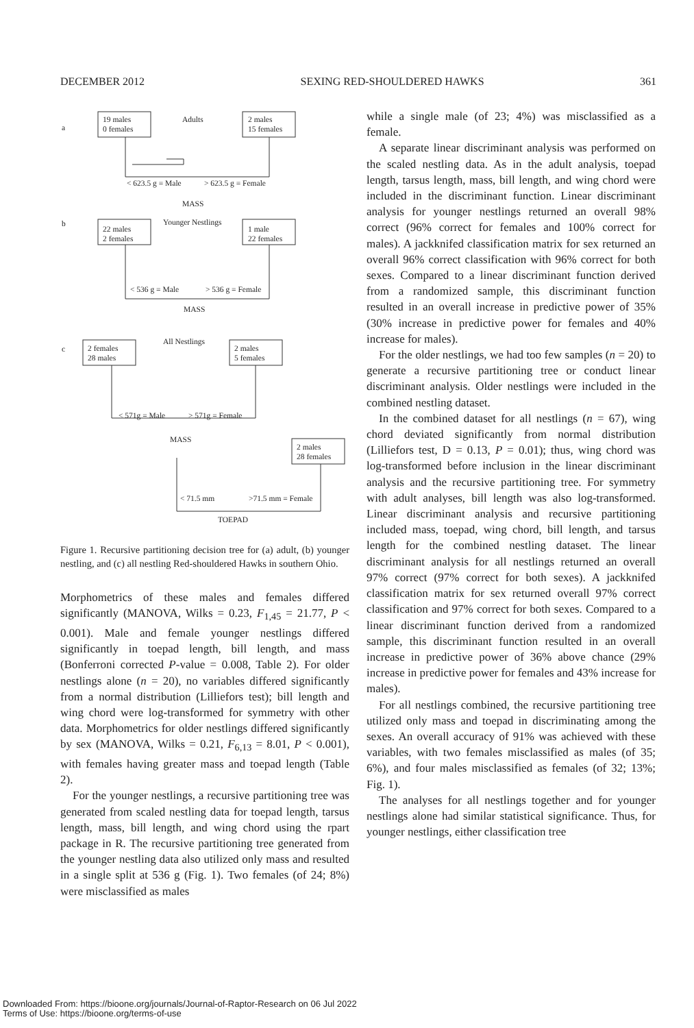DECEMBER 2012 SEXING RED-SHOULDERED HAWKS 361
a
19 males
0 females
Adults
2 males
15 females
< 623.5 g = Male
> 623.5 g = Female
MASS
b
22 males
2 females
Younger Nestlings
1 male
22 females
< 536 g = Male
> 536 g = Female
MASS
c
2 females
28 males
All Nestlings
2 males
5 females
< 571g = Male
> 571g = Female
MASS
2 males
28 females
< 71.5 mm
>71.5 mm = Female
TOEPAD
Figure 1. Recursive partitioning decision tree for (a) adult, (b) younger nestling, and (c) all nestling Red-shouldered Hawks in southern Ohio.
Morphometrics of these males and females differed significantly (MANOVA, Wilks = 0.23, F<sub>1,45</sub> = 21.77, P < 0.001). Male and female younger nestlings differed significantly in toepad length, bill length, and mass (Bonferroni corrected P-value = 0.008, Table 2). For older nestlings alone (n = 20), no variables differed significantly from a normal distribution (Lilliefors test); bill length and wing chord were log-transformed for symmetry with other data. Morphometrics for older nestlings differed significantly by sex (MANOVA, Wilks = 0.21, F<sub>6,13</sub> = 8.01, P < 0.001), with females having greater mass and toepad length (Table 2).
For the younger nestlings, a recursive partitioning tree was generated from scaled nestling data for toepad length, tarsus length, mass, bill length, and wing chord using the rpart package in R. The recursive partitioning tree generated from the younger nestling data also utilized only mass and resulted in a single split at 536 g (Fig. 1). Two females (of 24; 8%) were misclassified as males
while a single male (of 23; 4%) was misclassified as a female.
A separate linear discriminant analysis was performed on the scaled nestling data. As in the adult analysis, toepad length, tarsus length, mass, bill length, and wing chord were included in the discriminant function. Linear discriminant analysis for younger nestlings returned an overall 98% correct (96% correct for females and 100% correct for males). A jackknifed classification matrix for sex returned an overall 96% correct classification with 96% correct for both sexes. Compared to a linear discriminant function derived from a randomized sample, this discriminant function resulted in an overall increase in predictive power of 35% (30% increase in predictive power for females and 40% increase for males).
For the older nestlings, we had too few samples (n = 20) to generate a recursive partitioning tree or conduct linear discriminant analysis. Older nestlings were included in the combined nestling dataset.
In the combined dataset for all nestlings (n = 67), wing chord deviated significantly from normal distribution (Lilliefors test, D = 0.13, P = 0.01); thus, wing chord was log-transformed before inclusion in the linear discriminant analysis and the recursive partitioning tree. For symmetry with adult analyses, bill length was also log-transformed. Linear discriminant analysis and recursive partitioning included mass, toepad, wing chord, bill length, and tarsus length for the combined nestling dataset. The linear discriminant analysis for all nestlings returned an overall 97% correct (97% correct for both sexes). A jackknifed classification matrix for sex returned overall 97% correct classification and 97% correct for both sexes. Compared to a linear discriminant function derived from a randomized sample, this discriminant function resulted in an overall increase in predictive power of 36% above chance (29% increase in predictive power for females and 43% increase for males).
For all nestlings combined, the recursive partitioning tree utilized only mass and toepad in discriminating among the sexes. An overall accuracy of 91% was achieved with these variables, with two females misclassified as males (of 35; 6%), and four males misclassified as females (of 32; 13%; Fig. 1).
The analyses for all nestlings together and for younger nestlings alone had similar statistical significance. Thus, for younger nestlings, either classification tree
Downloaded From: https://bioone.org/journals/Journal-of-Raptor-Research on 06 Jul 2022
Terms of Use: https://bioone.org/terms-of-use